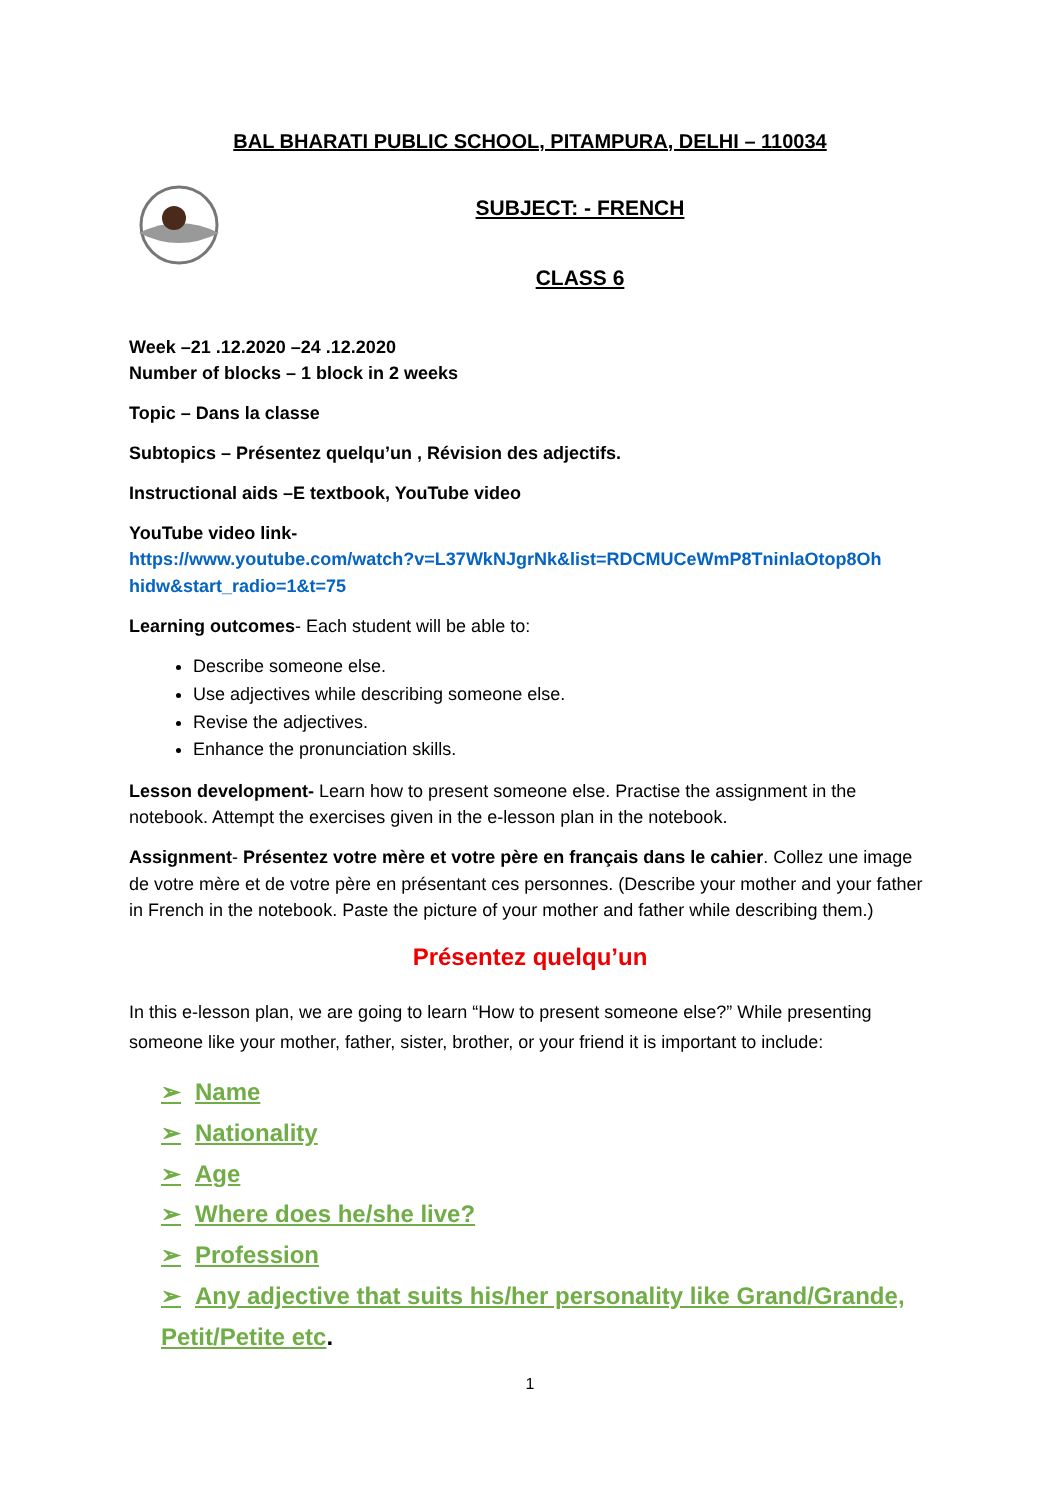BAL BHARATI PUBLIC SCHOOL, PITAMPURA, DELHI – 110034
SUBJECT: - FRENCH
CLASS 6
Week –21 .12.2020 –24 .12.2020
Number of blocks – 1 block in 2 weeks
Topic – Dans la classe
Subtopics – Présentez quelqu’un , Révision des adjectifs.
Instructional aids –E textbook, YouTube video
YouTube video link-
https://www.youtube.com/watch?v=L37WkNJgrNk&list=RDCMUCeWmP8TninlaOtop8Oh hidw&start_radio=1&t=75
Learning outcomes- Each student will be able to:
Describe someone else.
Use adjectives while describing someone else.
Revise the adjectives.
Enhance the pronunciation skills.
Lesson development- Learn how to present someone else. Practise the assignment in the notebook. Attempt the exercises given in the e-lesson plan in the notebook.
Assignment- Présentez votre mère et votre père en français dans le cahier. Collez une image de votre mère et de votre père en présentant ces personnes. (Describe your mother and your father in French in the notebook. Paste the picture of your mother and father while describing them.)
Présentez quelqu’un
In this e-lesson plan, we are going to learn “How to present someone else?” While presenting someone like your mother, father, sister, brother, or your friend it is important to include:
➢ Name
➢ Nationality
➢ Age
➢ Where does he/she live?
➢ Profession
➢ Any adjective that suits his/her personality like Grand/Grande, Petit/Petite etc.
1